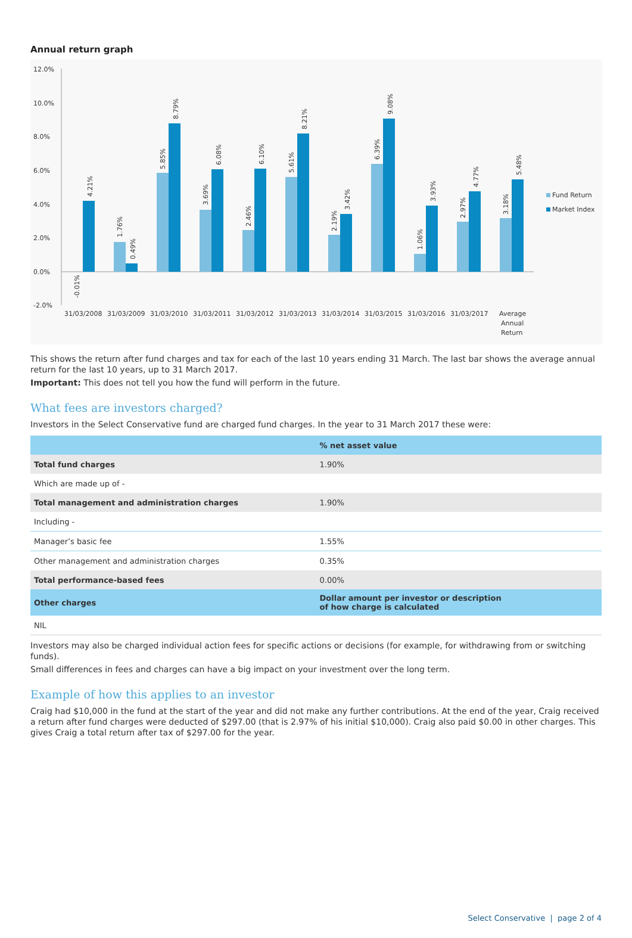Annual return graph
12.0%
10.0%
8.0%
6.0%
4.0%
2.0%
0.0%
-2.0%
Fund Return
Market Index
31/03/2008
31/03/2009
31/03/2010
31/03/2011
31/03/2012
31/03/2013
31/03/2014
31/03/2015
31/03/2016
31/03/2017
Average
Annual
Return
-0.01%
4.21%
1.76%
0.49%
5.85%
8.79%
3.69%
6.08%
2.46%
6.10%
5.61%
8.21%
2.19%
3.42%
6.39%
9.08%
1.06%
3.93%
2.97%
4.77%
3.18%
5.48%
This shows the return after fund charges and tax for each of the last 10 years ending 31 March. The last bar shows the average annual return for the last 10 years, up to 31 March 2017.
Important: This does not tell you how the fund will perform in the future.
What fees are investors charged?
Investors in the Select Conservative fund are charged fund charges. In the year to 31 March 2017 these were:
| | % net asset value |
| Total fund charges | 1.90% |
| Which are made up of - | |
| Total management and administration charges | 1.90% |
| Including - | |
| Manager’s basic fee | 1.55% |
| Other management and administration charges | 0.35% |
| Total performance-based fees | 0.00% |
| Other charges | Dollar amount per investor or description of how charge is calculated |
| NIL | |
Investors may also be charged individual action fees for specific actions or decisions (for example, for withdrawing from or switching funds).
Small differences in fees and charges can have a big impact on your investment over the long term.
Example of how this applies to an investor
Craig had $10,000 in the fund at the start of the year and did not make any further contributions. At the end of the year, Craig received a return after fund charges were deducted of $297.00 (that is 2.97% of his initial $10,000). Craig also paid $0.00 in other charges. This gives Craig a total return after tax of $297.00 for the year.
Select Conservative | page 2 of 4